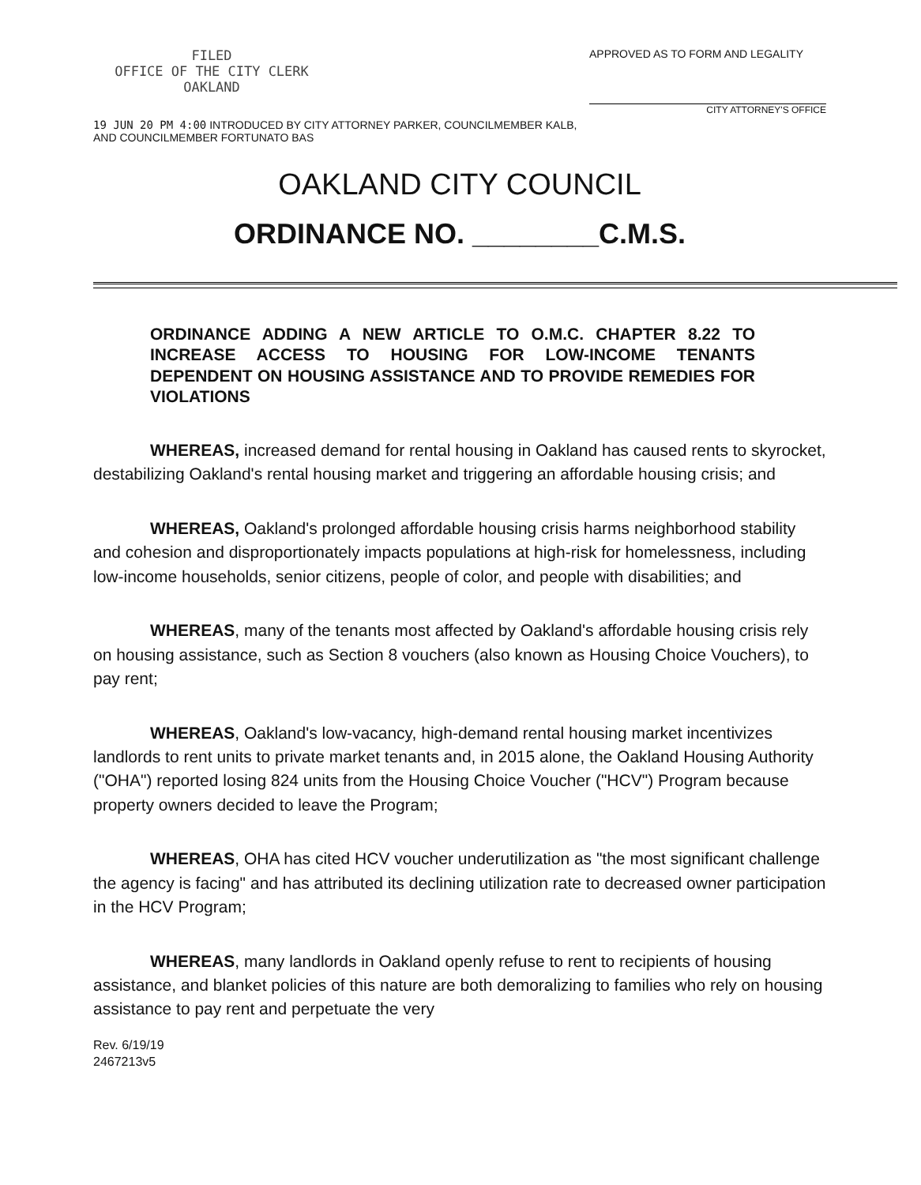FILED
OFFICE OF THE CITY CLERK
OAKLAND
19 JUN 20 PM 4:00 INTRODUCED BY CITY ATTORNEY PARKER, COUNCILMEMBER KALB,
AND COUNCILMEMBER FORTUNATO BAS
APPROVED AS TO FORM AND LEGALITY
CITY ATTORNEY'S OFFICE
OAKLAND CITY COUNCIL
ORDINANCE NO. ________C.M.S.
ORDINANCE ADDING A NEW ARTICLE TO O.M.C. CHAPTER 8.22 TO INCREASE ACCESS TO HOUSING FOR LOW-INCOME TENANTS DEPENDENT ON HOUSING ASSISTANCE AND TO PROVIDE REMEDIES FOR VIOLATIONS
WHEREAS, increased demand for rental housing in Oakland has caused rents to skyrocket, destabilizing Oakland's rental housing market and triggering an affordable housing crisis; and
WHEREAS, Oakland's prolonged affordable housing crisis harms neighborhood stability and cohesion and disproportionately impacts populations at high-risk for homelessness, including low-income households, senior citizens, people of color, and people with disabilities; and
WHEREAS, many of the tenants most affected by Oakland's affordable housing crisis rely on housing assistance, such as Section 8 vouchers (also known as Housing Choice Vouchers), to pay rent;
WHEREAS, Oakland's low-vacancy, high-demand rental housing market incentivizes landlords to rent units to private market tenants and, in 2015 alone, the Oakland Housing Authority ("OHA") reported losing 824 units from the Housing Choice Voucher ("HCV") Program because property owners decided to leave the Program;
WHEREAS, OHA has cited HCV voucher underutilization as "the most significant challenge the agency is facing" and has attributed its declining utilization rate to decreased owner participation in the HCV Program;
WHEREAS, many landlords in Oakland openly refuse to rent to recipients of housing assistance, and blanket policies of this nature are both demoralizing to families who rely on housing assistance to pay rent and perpetuate the very
Rev. 6/19/19
2467213v5